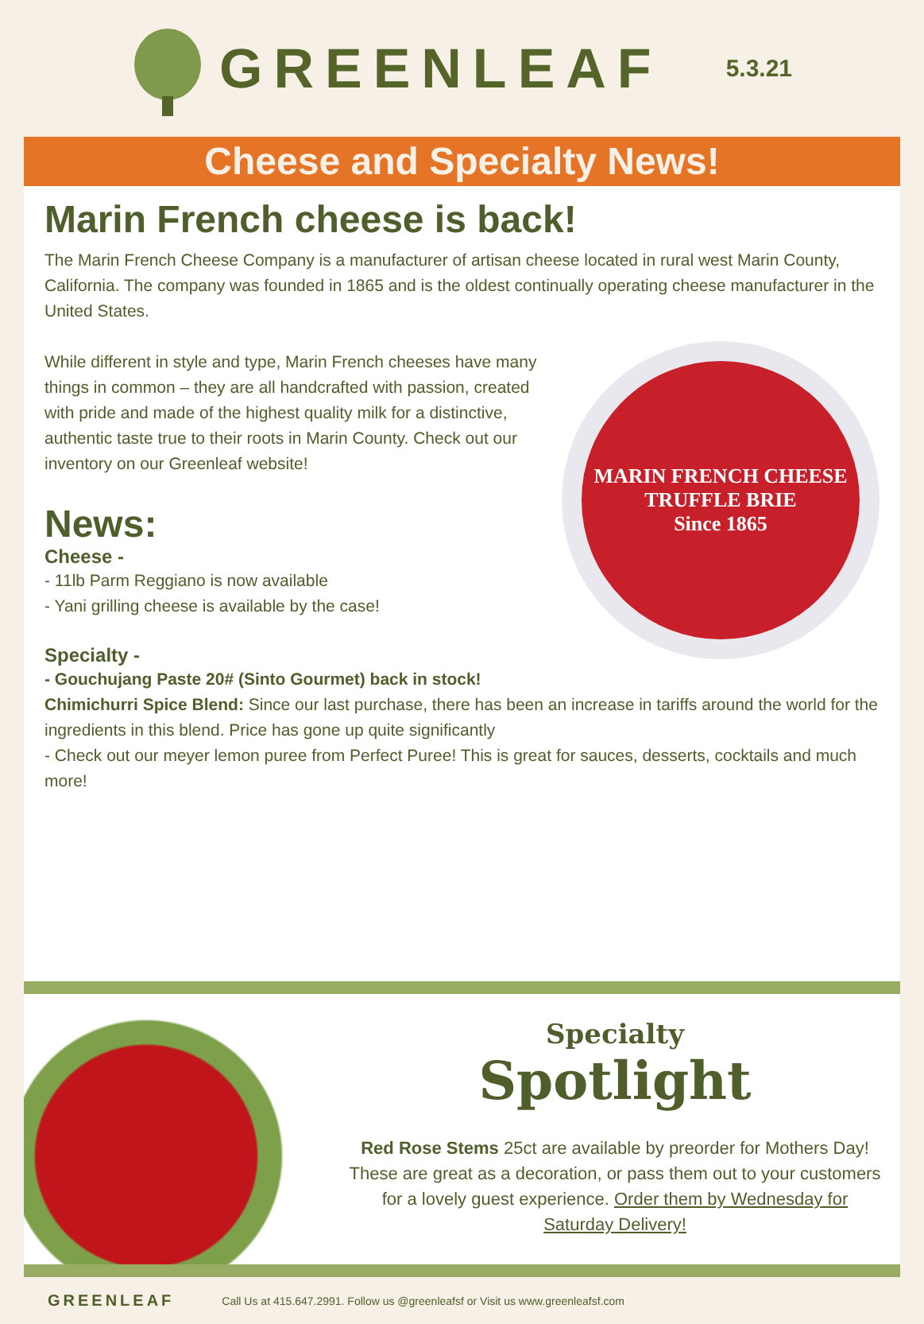GREENLEAF
5.3.21
Cheese and Specialty News!
Marin French cheese is back!
The Marin French Cheese Company is a manufacturer of artisan cheese located in rural west Marin County, California. The company was founded in 1865 and is the oldest continually operating cheese manufacturer in the United States.
MARIN FRENCH CHEESE
TRUFFLE BRIE
Since 1865
While different in style and type, Marin French cheeses have many things in common – they are all handcrafted with passion, created with pride and made of the highest quality milk for a distinctive, authentic taste true to their roots in Marin County. Check out our inventory on our Greenleaf website!
News:
Cheese -
- 11lb Parm Reggiano is now available
- Yani grilling cheese is available by the case!
Specialty -
- Gouchujang Paste 20# (Sinto Gourmet) back in stock!
Chimichurri Spice Blend: Since our last purchase, there has been an increase in tariffs around the world for the ingredients in this blend. Price has gone up quite significantly
- Check out our meyer lemon puree from Perfect Puree! This is great for sauces, desserts, cocktails and much more!
Specialty
Spotlight
Red Rose Stems 25ct are available by preorder for Mothers Day! These are great as a decoration, or pass them out to your customers for a lovely guest experience. Order them by Wednesday for Saturday Delivery!
GREENLEAF Call Us at 415.647.2991. Follow us @greenleafsf or Visit us www.greenleafsf.com